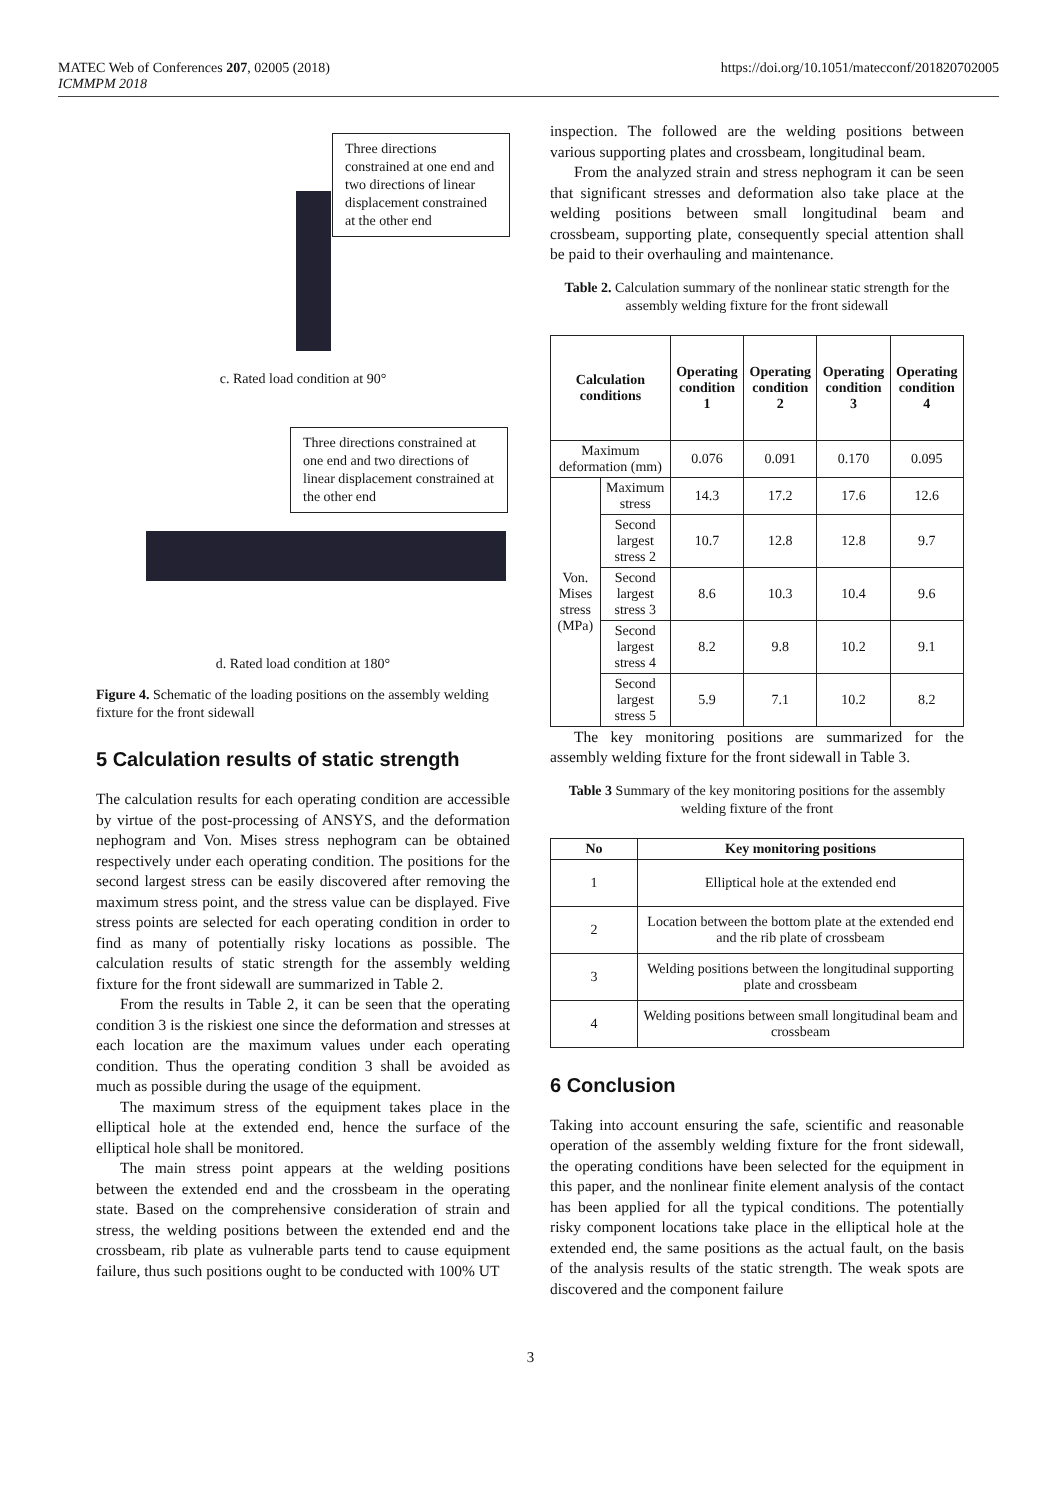MATEC Web of Conferences 207, 02005 (2018)
ICMMPM 2018
https://doi.org/10.1051/matecconf/201820702005
Three directions constrained at one end and two directions of linear displacement constrained at the other end
c. Rated load condition at 90°
Three directions constrained at one end and two directions of linear displacement constrained at the other end
d. Rated load condition at 180°
Figure 4. Schematic of the loading positions on the assembly welding fixture for the front sidewall
5 Calculation results of static strength
The calculation results for each operating condition are accessible by virtue of the post-processing of ANSYS, and the deformation nephogram and Von. Mises stress nephogram can be obtained respectively under each operating condition. The positions for the second largest stress can be easily discovered after removing the maximum stress point, and the stress value can be displayed. Five stress points are selected for each operating condition in order to find as many of potentially risky locations as possible. The calculation results of static strength for the assembly welding fixture for the front sidewall are summarized in Table 2.
From the results in Table 2, it can be seen that the operating condition 3 is the riskiest one since the deformation and stresses at each location are the maximum values under each operating condition. Thus the operating condition 3 shall be avoided as much as possible during the usage of the equipment.
The maximum stress of the equipment takes place in the elliptical hole at the extended end, hence the surface of the elliptical hole shall be monitored.
The main stress point appears at the welding positions between the extended end and the crossbeam in the operating state. Based on the comprehensive consideration of strain and stress, the welding positions between the extended end and the crossbeam, rib plate as vulnerable parts tend to cause equipment failure, thus such positions ought to be conducted with 100% UT
inspection. The followed are the welding positions between various supporting plates and crossbeam, longitudinal beam.
From the analyzed strain and stress nephogram it can be seen that significant stresses and deformation also take place at the welding positions between small longitudinal beam and crossbeam, supporting plate, consequently special attention shall be paid to their overhauling and maintenance.
Table 2. Calculation summary of the nonlinear static strength for the assembly welding fixture for the front sidewall
| Calculation conditions | | Operating condition 1 | Operating condition 2 | Operating condition 3 | Operating condition 4 |
| --- | --- | --- | --- | --- | --- |
| Maximum deformation (mm) | | 0.076 | 0.091 | 0.170 | 0.095 |
| Von. Mises stress (MPa) | Maximum stress | 14.3 | 17.2 | 17.6 | 12.6 |
| | Second largest stress 2 | 10.7 | 12.8 | 12.8 | 9.7 |
| | Second largest stress 3 | 8.6 | 10.3 | 10.4 | 9.6 |
| | Second largest stress 4 | 8.2 | 9.8 | 10.2 | 9.1 |
| | Second largest stress 5 | 5.9 | 7.1 | 10.2 | 8.2 |
The key monitoring positions are summarized for the assembly welding fixture for the front sidewall in Table 3.
Table 3 Summary of the key monitoring positions for the assembly welding fixture of the front
| No | Key monitoring positions |
| --- | --- |
| 1 | Elliptical hole at the extended end |
| 2 | Location between the bottom plate at the extended end and the rib plate of crossbeam |
| 3 | Welding positions between the longitudinal supporting plate and crossbeam |
| 4 | Welding positions between small longitudinal beam and crossbeam |
6 Conclusion
Taking into account ensuring the safe, scientific and reasonable operation of the assembly welding fixture for the front sidewall, the operating conditions have been selected for the equipment in this paper, and the nonlinear finite element analysis of the contact has been applied for all the typical conditions. The potentially risky component locations take place in the elliptical hole at the extended end, the same positions as the actual fault, on the basis of the analysis results of the static strength. The weak spots are discovered and the component failure
3